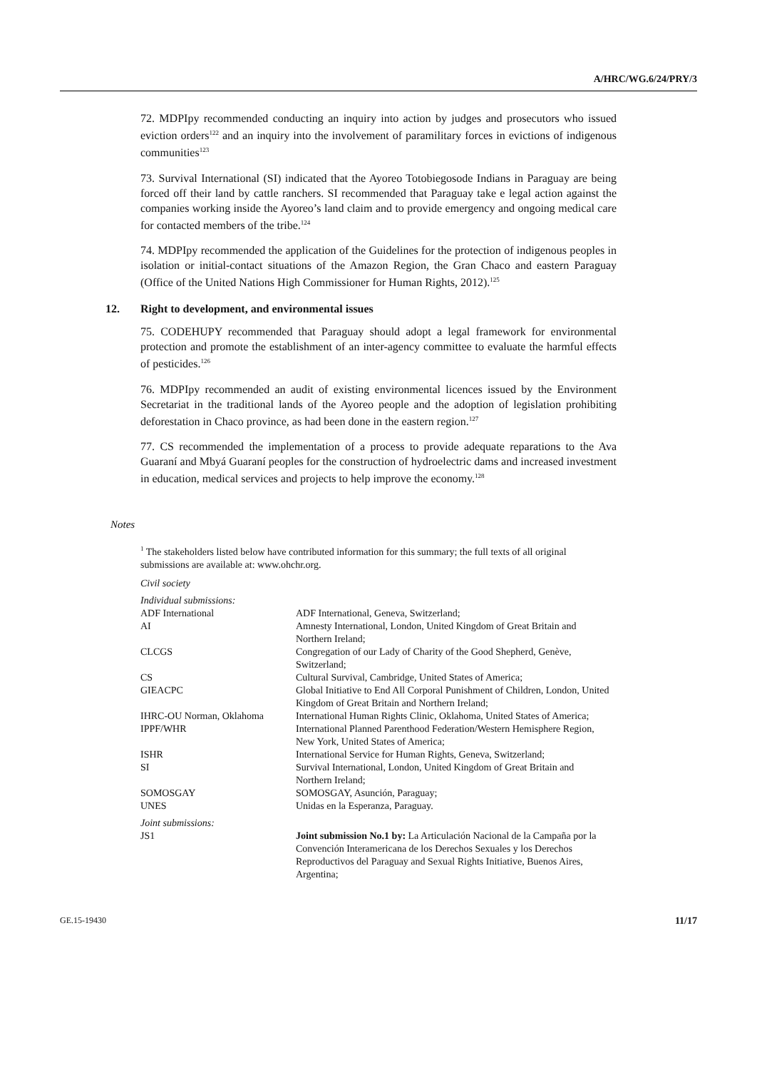A/HRC/WG.6/24/PRY/3
72. MDPIpy recommended conducting an inquiry into action by judges and prosecutors who issued eviction orders<sup>122</sup> and an inquiry into the involvement of paramilitary forces in evictions of indigenous communities<sup>123</sup>
73. Survival International (SI) indicated that the Ayoreo Totobiegosode Indians in Paraguay are being forced off their land by cattle ranchers. SI recommended that Paraguay take e legal action against the companies working inside the Ayoreo’s land claim and to provide emergency and ongoing medical care for contacted members of the tribe.<sup>124</sup>
74. MDPIpy recommended the application of the Guidelines for the protection of indigenous peoples in isolation or initial-contact situations of the Amazon Region, the Gran Chaco and eastern Paraguay (Office of the United Nations High Commissioner for Human Rights, 2012).<sup>125</sup>
12. Right to development, and environmental issues
75. CODEHUPY recommended that Paraguay should adopt a legal framework for environmental protection and promote the establishment of an inter-agency committee to evaluate the harmful effects of pesticides.<sup>126</sup>
76. MDPIpy recommended an audit of existing environmental licences issued by the Environment Secretariat in the traditional lands of the Ayoreo people and the adoption of legislation prohibiting deforestation in Chaco province, as had been done in the eastern region.<sup>127</sup>
77. CS recommended the implementation of a process to provide adequate reparations to the Ava Guaraní and Mbyá Guaraní peoples for the construction of hydroelectric dams and increased investment in education, medical services and projects to help improve the economy.<sup>128</sup>
Notes
<sup>1</sup> The stakeholders listed below have contributed information for this summary; the full texts of all original submissions are available at: www.ohchr.org.
Civil society
| Individual submissions: | |
| ADF International | ADF International, Geneva, Switzerland; |
| AI | Amnesty International, London, United Kingdom of Great Britain and Northern Ireland; |
| CLCGS | Congregation of our Lady of Charity of the Good Shepherd, Genève, Switzerland; |
| CS | Cultural Survival, Cambridge, United States of America; |
| GIEACPC | Global Initiative to End All Corporal Punishment of Children, London, United Kingdom of Great Britain and Northern Ireland; |
| IHRC-OU Norman, Oklahoma | International Human Rights Clinic, Oklahoma, United States of America; |
| IPPF/WHR | International Planned Parenthood Federation/Western Hemisphere Region, New York, United States of America; |
| ISHR | International Service for Human Rights, Geneva, Switzerland; |
| SI | Survival International, London, United Kingdom of Great Britain and Northern Ireland; |
| SOMOSGAY | SOMOSGAY, Asunción, Paraguay; |
| UNES | Unidas en la Esperanza, Paraguay. |
| Joint submissions: | |
| JS1 | Joint submission No.1 by: La Articulación Nacional de la Campaña por la Convención Interamericana de los Derechos Sexuales y los Derechos Reproductivos del Paraguay and Sexual Rights Initiative, Buenos Aires, Argentina; |
GE.15-19430 11/17